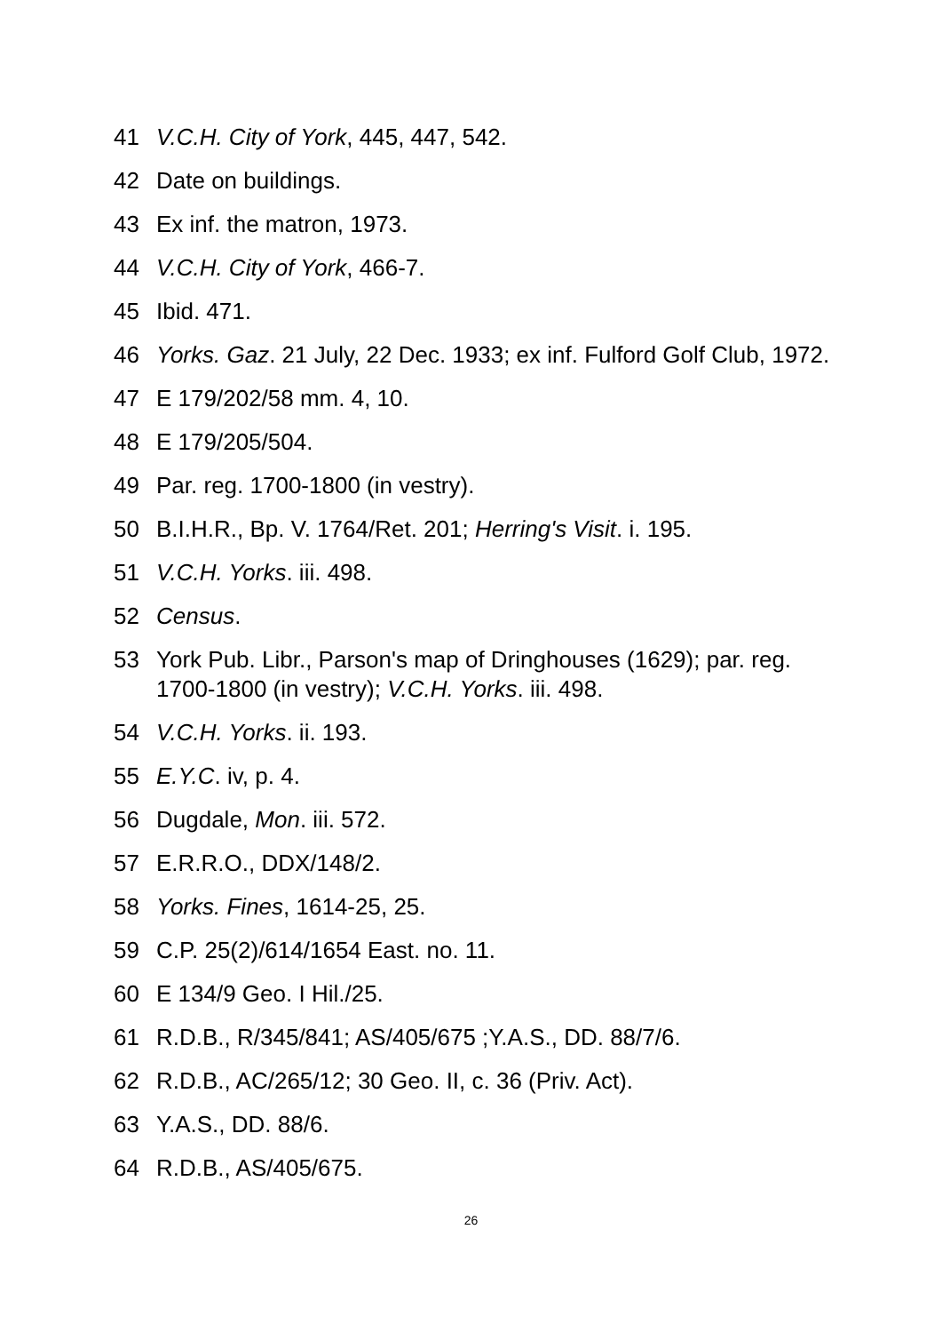41 V.C.H. City of York, 445, 447, 542.
42 Date on buildings.
43 Ex inf. the matron, 1973.
44 V.C.H. City of York, 466-7.
45 Ibid. 471.
46 Yorks. Gaz. 21 July, 22 Dec. 1933; ex inf. Fulford Golf Club, 1972.
47 E 179/202/58 mm. 4, 10.
48 E 179/205/504.
49 Par. reg. 1700-1800 (in vestry).
50 B.I.H.R., Bp. V. 1764/Ret. 201; Herring's Visit. i. 195.
51 V.C.H. Yorks. iii. 498.
52 Census.
53 York Pub. Libr., Parson's map of Dringhouses (1629); par. reg. 1700-1800 (in vestry); V.C.H. Yorks. iii. 498.
54 V.C.H. Yorks. ii. 193.
55 E.Y.C. iv, p. 4.
56 Dugdale, Mon. iii. 572.
57 E.R.R.O., DDX/148/2.
58 Yorks. Fines, 1614-25, 25.
59 C.P. 25(2)/614/1654 East. no. 11.
60 E 134/9 Geo. I Hil./25.
61 R.D.B., R/345/841; AS/405/675 ;Y.A.S., DD. 88/7/6.
62 R.D.B., AC/265/12; 30 Geo. II, c. 36 (Priv. Act).
63 Y.A.S., DD. 88/6.
64 R.D.B., AS/405/675.
26